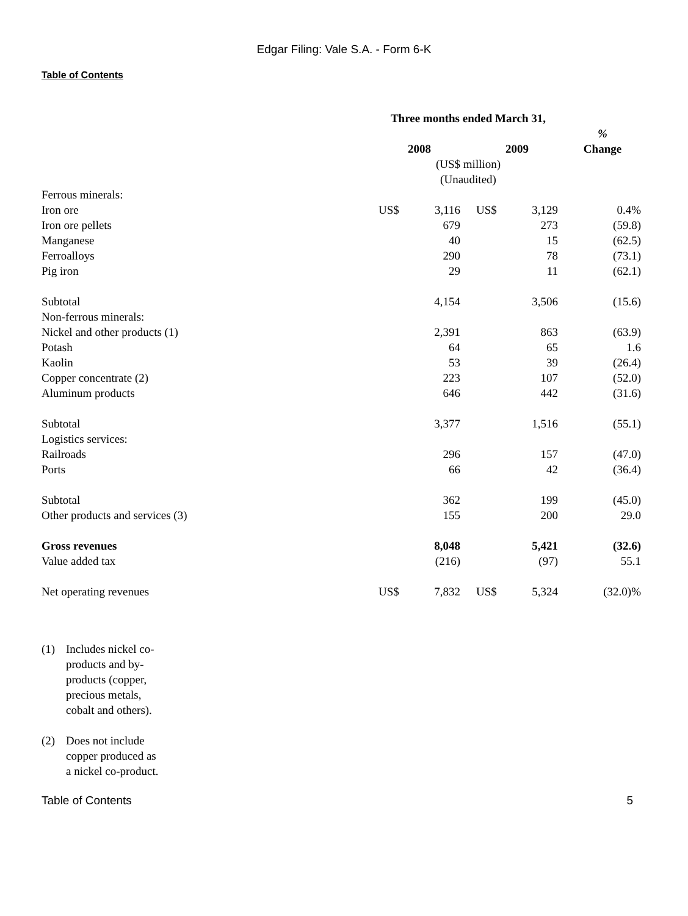Edgar Filing: Vale S.A. - Form 6-K
Table of Contents
| | Three months ended March 31, | | | | | |
| | | | | | | % |
| | 2008 | | | 2009 | | Change |
| | (US$ million) | | | | | |
| | (Unaudited) | | | | | |
| Ferrous minerals: | | | | | | |
| Iron ore | US$ | 3,116 | | US$ | 3,129 | 0.4% |
| Iron ore pellets | | 679 | | | 273 | (59.8) |
| Manganese | | 40 | | | 15 | (62.5) |
| Ferroalloys | | 290 | | | 78 | (73.1) |
| Pig iron | | 29 | | | 11 | (62.1) |
| Subtotal | | 4,154 | | | 3,506 | (15.6) |
| Non-ferrous minerals: | | | | | | |
| Nickel and other products (1) | | 2,391 | | | 863 | (63.9) |
| Potash | | 64 | | | 65 | 1.6 |
| Kaolin | | 53 | | | 39 | (26.4) |
| Copper concentrate (2) | | 223 | | | 107 | (52.0) |
| Aluminum products | | 646 | | | 442 | (31.6) |
| Subtotal | | 3,377 | | | 1,516 | (55.1) |
| Logistics services: | | | | | | |
| Railroads | | 296 | | | 157 | (47.0) |
| Ports | | 66 | | | 42 | (36.4) |
| Subtotal | | 362 | | | 199 | (45.0) |
| Other products and services (3) | | 155 | | | 200 | 29.0 |
| Gross revenues | | 8,048 | | | 5,421 | (32.6) |
| Value added tax | | (216) | | | (97) | 55.1 |
| Net operating revenues | US$ | 7,832 | | US$ | 5,324 | (32.0)% |
(1) Includes nickel co-products and by-products (copper, precious metals, cobalt and others).
(2) Does not include copper produced as a nickel co-product.
Table of Contents 5